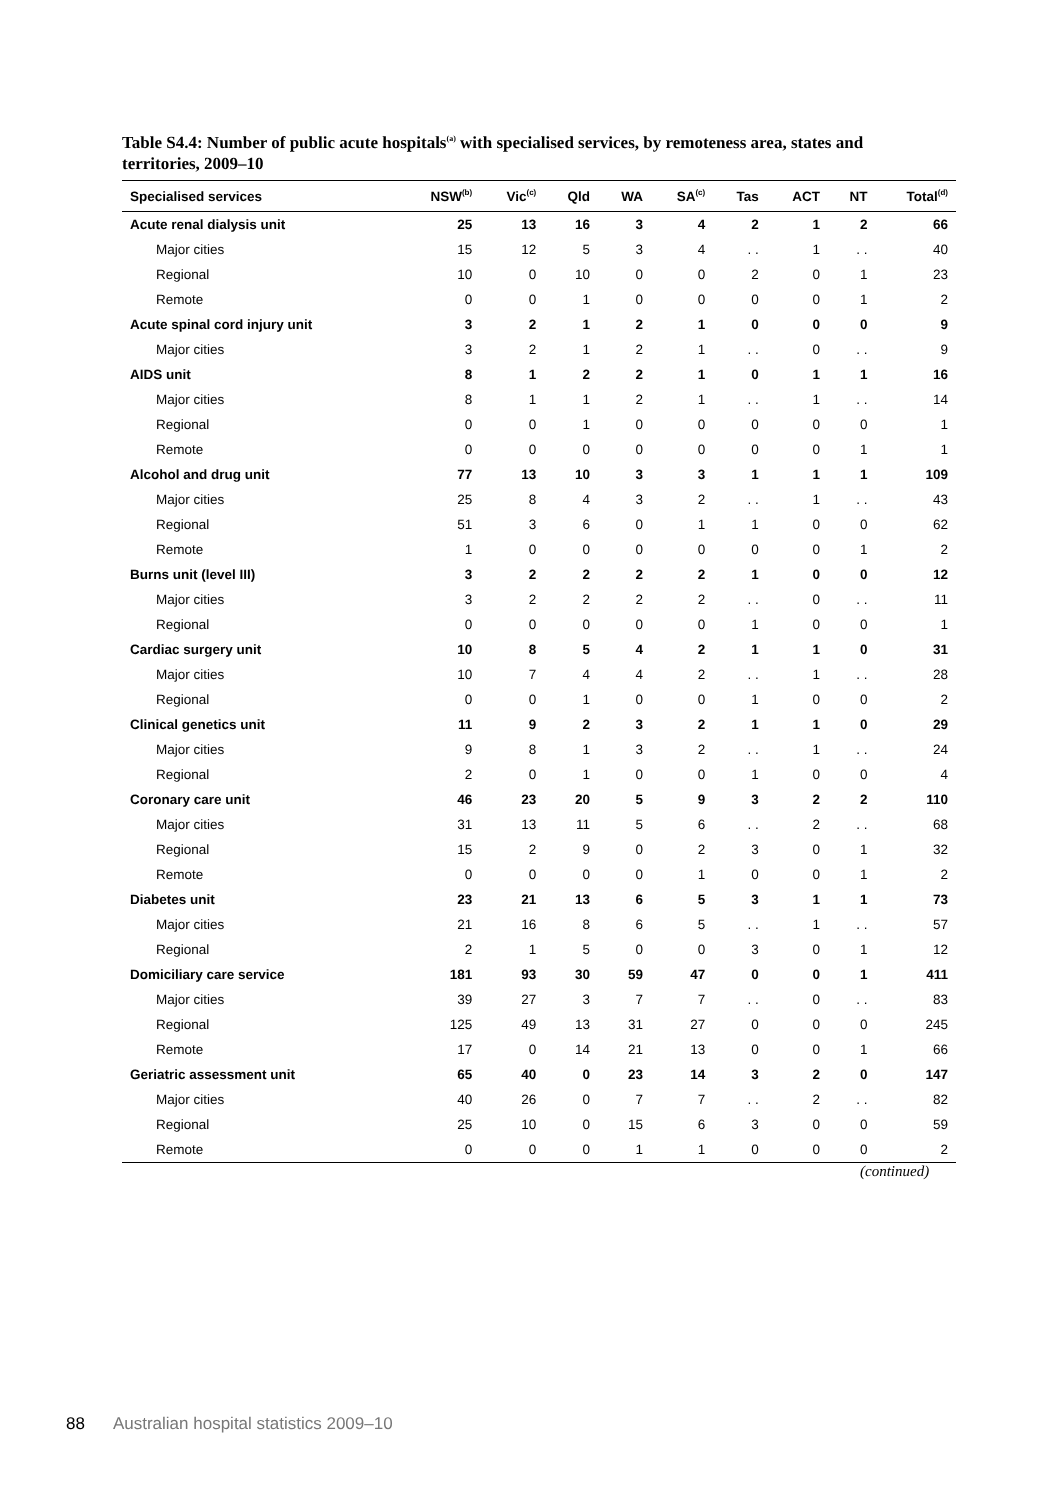Table S4.4: Number of public acute hospitals<sup>(a)</sup> with specialised services, by remoteness area, states and territories, 2009–10
| Specialised services | NSW<sup>(b)</sup> | Vic<sup>(c)</sup> | Qld | WA | SA<sup>(c)</sup> | Tas | ACT | NT | Total<sup>(d)</sup> |
| --- | --- | --- | --- | --- | --- | --- | --- | --- | --- |
| Acute renal dialysis unit | 25 | 13 | 16 | 3 | 4 | 2 | 1 | 2 | 66 |
| Major cities | 15 | 12 | 5 | 3 | 4 | . . | 1 | . . | 40 |
| Regional | 10 | 0 | 10 | 0 | 0 | 2 | 0 | 1 | 23 |
| Remote | 0 | 0 | 1 | 0 | 0 | 0 | 0 | 1 | 2 |
| Acute spinal cord injury unit | 3 | 2 | 1 | 2 | 1 | 0 | 0 | 0 | 9 |
| Major cities | 3 | 2 | 1 | 2 | 1 | . . | 0 | . . | 9 |
| AIDS unit | 8 | 1 | 2 | 2 | 1 | 0 | 1 | 1 | 16 |
| Major cities | 8 | 1 | 1 | 2 | 1 | . . | 1 | . . | 14 |
| Regional | 0 | 0 | 1 | 0 | 0 | 0 | 0 | 0 | 1 |
| Remote | 0 | 0 | 0 | 0 | 0 | 0 | 0 | 1 | 1 |
| Alcohol and drug unit | 77 | 13 | 10 | 3 | 3 | 1 | 1 | 1 | 109 |
| Major cities | 25 | 8 | 4 | 3 | 2 | . . | 1 | . . | 43 |
| Regional | 51 | 3 | 6 | 0 | 1 | 1 | 0 | 0 | 62 |
| Remote | 1 | 0 | 0 | 0 | 0 | 0 | 0 | 1 | 2 |
| Burns unit (level III) | 3 | 2 | 2 | 2 | 2 | 1 | 0 | 0 | 12 |
| Major cities | 3 | 2 | 2 | 2 | 2 | . . | 0 | . . | 11 |
| Regional | 0 | 0 | 0 | 0 | 0 | 1 | 0 | 0 | 1 |
| Cardiac surgery unit | 10 | 8 | 5 | 4 | 2 | 1 | 1 | 0 | 31 |
| Major cities | 10 | 7 | 4 | 4 | 2 | . . | 1 | . . | 28 |
| Regional | 0 | 0 | 1 | 0 | 0 | 1 | 0 | 0 | 2 |
| Clinical genetics unit | 11 | 9 | 2 | 3 | 2 | 1 | 1 | 0 | 29 |
| Major cities | 9 | 8 | 1 | 3 | 2 | . . | 1 | . . | 24 |
| Regional | 2 | 0 | 1 | 0 | 0 | 1 | 0 | 0 | 4 |
| Coronary care unit | 46 | 23 | 20 | 5 | 9 | 3 | 2 | 2 | 110 |
| Major cities | 31 | 13 | 11 | 5 | 6 | . . | 2 | . . | 68 |
| Regional | 15 | 2 | 9 | 0 | 2 | 3 | 0 | 1 | 32 |
| Remote | 0 | 0 | 0 | 0 | 1 | 0 | 0 | 1 | 2 |
| Diabetes unit | 23 | 21 | 13 | 6 | 5 | 3 | 1 | 1 | 73 |
| Major cities | 21 | 16 | 8 | 6 | 5 | . . | 1 | . . | 57 |
| Regional | 2 | 1 | 5 | 0 | 0 | 3 | 0 | 1 | 12 |
| Domiciliary care service | 181 | 93 | 30 | 59 | 47 | 0 | 0 | 1 | 411 |
| Major cities | 39 | 27 | 3 | 7 | 7 | . . | 0 | . . | 83 |
| Regional | 125 | 49 | 13 | 31 | 27 | 0 | 0 | 0 | 245 |
| Remote | 17 | 0 | 14 | 21 | 13 | 0 | 0 | 1 | 66 |
| Geriatric assessment unit | 65 | 40 | 0 | 23 | 14 | 3 | 2 | 0 | 147 |
| Major cities | 40 | 26 | 0 | 7 | 7 | . . | 2 | . . | 82 |
| Regional | 25 | 10 | 0 | 15 | 6 | 3 | 0 | 0 | 59 |
| Remote | 0 | 0 | 0 | 1 | 1 | 0 | 0 | 0 | 2 |
(continued)
88 Australian hospital statistics 2009–10